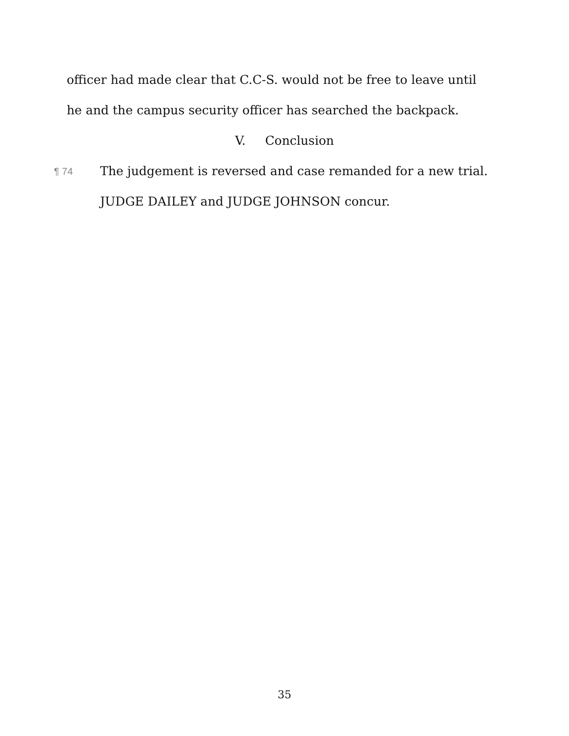officer had made clear that C.C-S. would not be free to leave until
he and the campus security officer has searched the backpack.
V. Conclusion
¶ 74
The judgement is reversed and case remanded for a new trial.
JUDGE DAILEY and JUDGE JOHNSON concur.
35